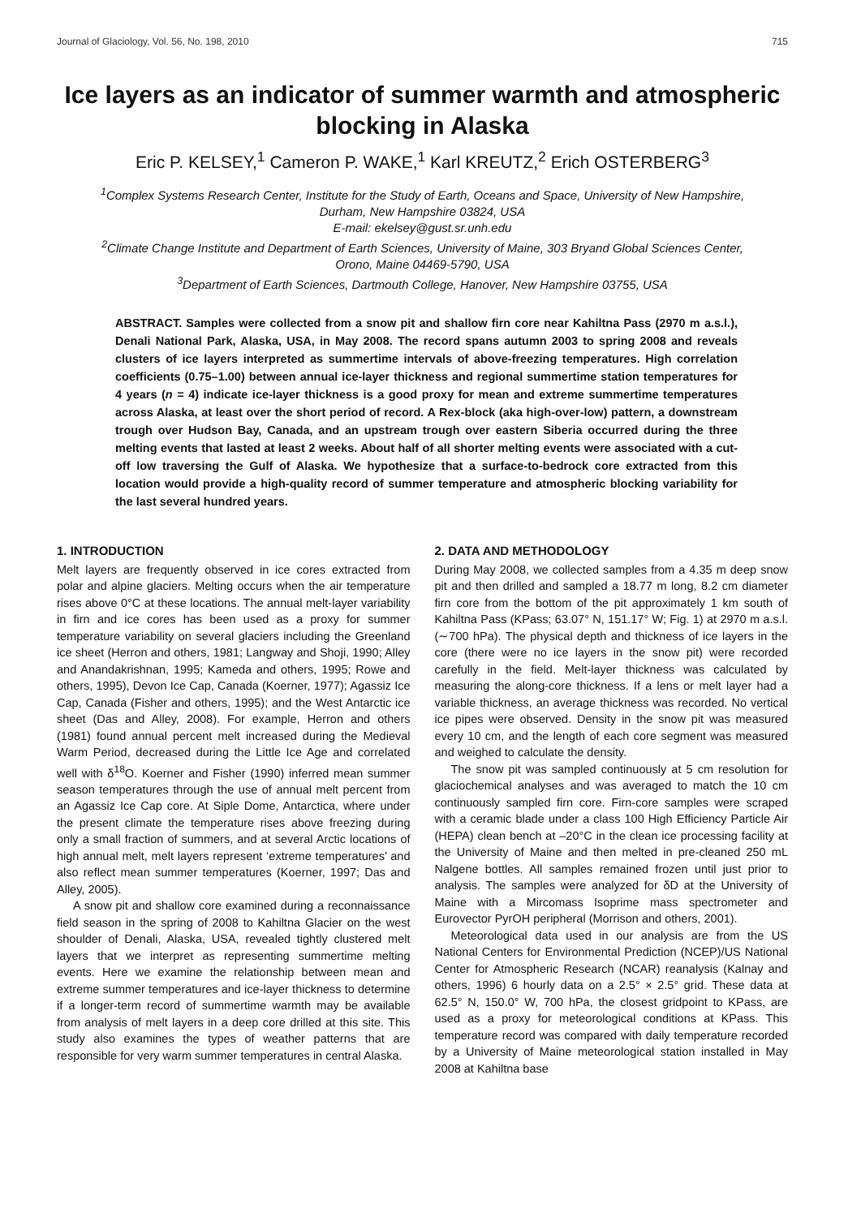Journal of Glaciology, Vol. 56, No. 198, 2010 715
Ice layers as an indicator of summer warmth and atmospheric blocking in Alaska
Eric P. KELSEY,<sup>1</sup> Cameron P. WAKE,<sup>1</sup> Karl KREUTZ,<sup>2</sup> Erich OSTERBERG<sup>3</sup>
<sup>1</sup> Complex Systems Research Center, Institute for the Study of Earth, Oceans and Space, University of New Hampshire,
Durham, New Hampshire 03824, USA
E-mail: ekelsey@gust.sr.unh.edu
<sup>2</sup> Climate Change Institute and Department of Earth Sciences, University of Maine, 303 Bryand Global Sciences Center,
Orono, Maine 04469-5790, USA
<sup>3</sup> Department of Earth Sciences, Dartmouth College, Hanover, New Hampshire 03755, USA
ABSTRACT. Samples were collected from a snow pit and shallow firn core near Kahiltna Pass (2970 m a.s.l.), Denali National Park, Alaska, USA, in May 2008. The record spans autumn 2003 to spring 2008 and reveals clusters of ice layers interpreted as summertime intervals of above-freezing temperatures. High correlation coefficients (0.75–1.00) between annual ice-layer thickness and regional summertime station temperatures for 4 years (n = 4) indicate ice-layer thickness is a good proxy for mean and extreme summertime temperatures across Alaska, at least over the short period of record. A Rex-block (aka high-over-low) pattern, a downstream trough over Hudson Bay, Canada, and an upstream trough over eastern Siberia occurred during the three melting events that lasted at least 2 weeks. About half of all shorter melting events were associated with a cut-off low traversing the Gulf of Alaska. We hypothesize that a surface-to-bedrock core extracted from this location would provide a high-quality record of summer temperature and atmospheric blocking variability for the last several hundred years.
1. INTRODUCTION
Melt layers are frequently observed in ice cores extracted from polar and alpine glaciers. Melting occurs when the air temperature rises above 0°C at these locations. The annual melt-layer variability in firn and ice cores has been used as a proxy for summer temperature variability on several glaciers including the Greenland ice sheet (Herron and others, 1981; Langway and Shoji, 1990; Alley and Anandakrishnan, 1995; Kameda and others, 1995; Rowe and others, 1995), Devon Ice Cap, Canada (Koerner, 1977); Agassiz Ice Cap, Canada (Fisher and others, 1995); and the West Antarctic ice sheet (Das and Alley, 2008). For example, Herron and others (1981) found annual percent melt increased during the Medieval Warm Period, decreased during the Little Ice Age and correlated well with δ<sup>18</sup>O. Koerner and Fisher (1990) inferred mean summer season temperatures through the use of annual melt percent from an Agassiz Ice Cap core. At Siple Dome, Antarctica, where under the present climate the temperature rises above freezing during only a small fraction of summers, and at several Arctic locations of high annual melt, melt layers represent ‘extreme temperatures’ and also reflect mean summer temperatures (Koerner, 1997; Das and Alley, 2005).
A snow pit and shallow core examined during a reconnaissance field season in the spring of 2008 to Kahiltna Glacier on the west shoulder of Denali, Alaska, USA, revealed tightly clustered melt layers that we interpret as representing summertime melting events. Here we examine the relationship between mean and extreme summer temperatures and ice-layer thickness to determine if a longer-term record of summertime warmth may be available from analysis of melt layers in a deep core drilled at this site. This study also examines the types of weather patterns that are responsible for very warm summer temperatures in central Alaska.
2. DATA AND METHODOLOGY
During May 2008, we collected samples from a 4.35 m deep snow pit and then drilled and sampled a 18.77 m long, 8.2 cm diameter firn core from the bottom of the pit approximately 1 km south of Kahiltna Pass (KPass; 63.07° N, 151.17° W; Fig. 1) at 2970 m a.s.l. (∼700 hPa). The physical depth and thickness of ice layers in the core (there were no ice layers in the snow pit) were recorded carefully in the field. Melt-layer thickness was calculated by measuring the along-core thickness. If a lens or melt layer had a variable thickness, an average thickness was recorded. No vertical ice pipes were observed. Density in the snow pit was measured every 10 cm, and the length of each core segment was measured and weighed to calculate the density.
The snow pit was sampled continuously at 5 cm resolution for glaciochemical analyses and was averaged to match the 10 cm continuously sampled firn core. Firn-core samples were scraped with a ceramic blade under a class 100 High Efficiency Particle Air (HEPA) clean bench at –20°C in the clean ice processing facility at the University of Maine and then melted in pre-cleaned 250 mL Nalgene bottles. All samples remained frozen until just prior to analysis. The samples were analyzed for δD at the University of Maine with a Mircomass Isoprime mass spectrometer and Eurovector PyrOH peripheral (Morrison and others, 2001).
Meteorological data used in our analysis are from the US National Centers for Environmental Prediction (NCEP)/US National Center for Atmospheric Research (NCAR) reanalysis (Kalnay and others, 1996) 6 hourly data on a 2.5° × 2.5° grid. These data at 62.5° N, 150.0° W, 700 hPa, the closest gridpoint to KPass, are used as a proxy for meteorological conditions at KPass. This temperature record was compared with daily temperature recorded by a University of Maine meteorological station installed in May 2008 at Kahiltna base